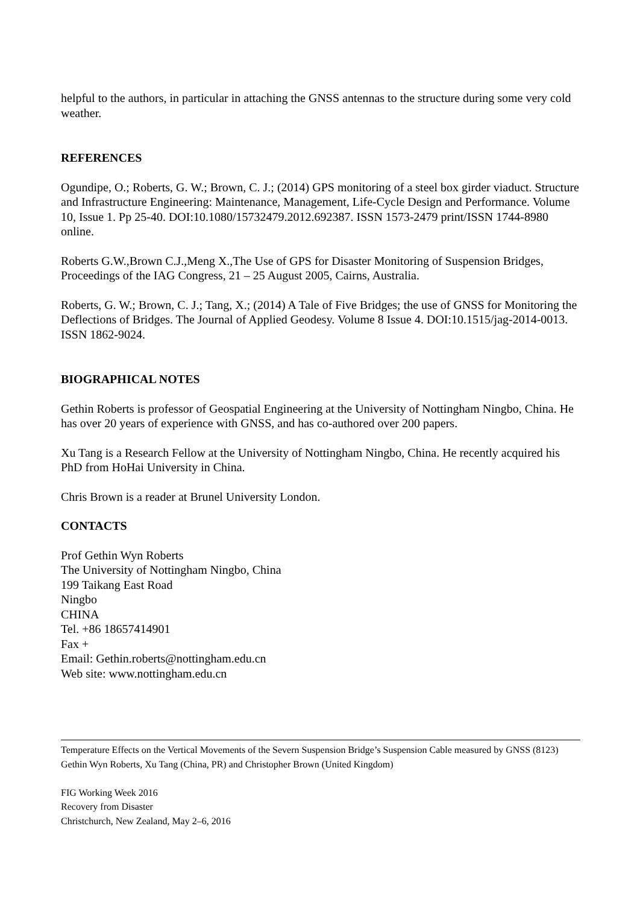helpful to the authors, in particular in attaching the GNSS antennas to the structure during some very cold weather.
REFERENCES
Ogundipe, O.; Roberts, G. W.; Brown, C. J.; (2014) GPS monitoring of a steel box girder viaduct. Structure and Infrastructure Engineering: Maintenance, Management, Life-Cycle Design and Performance. Volume 10, Issue 1. Pp 25-40. DOI:10.1080/15732479.2012.692387. ISSN 1573-2479 print/ISSN 1744-8980 online.
Roberts G.W.,Brown C.J.,Meng X.,The Use of GPS for Disaster Monitoring of Suspension Bridges, Proceedings of the IAG Congress, 21 – 25 August 2005, Cairns, Australia.
Roberts, G. W.; Brown, C. J.; Tang, X.; (2014) A Tale of Five Bridges; the use of GNSS for Monitoring the Deflections of Bridges. The Journal of Applied Geodesy. Volume 8 Issue 4. DOI:10.1515/jag-2014-0013. ISSN 1862-9024.
BIOGRAPHICAL NOTES
Gethin Roberts is professor of Geospatial Engineering at the University of Nottingham Ningbo, China. He has over 20 years of experience with GNSS, and has co-authored over 200 papers.
Xu Tang is a Research Fellow at the University of Nottingham Ningbo, China. He recently acquired his PhD from HoHai University in China.
Chris Brown is a reader at Brunel University London.
CONTACTS
Prof Gethin Wyn Roberts
The University of Nottingham Ningbo, China
199 Taikang East Road
Ningbo
CHINA
Tel. +86 18657414901
Fax +
Email: Gethin.roberts@nottingham.edu.cn
Web site: www.nottingham.edu.cn
Temperature Effects on the Vertical Movements of the Severn Suspension Bridge’s Suspension Cable measured by GNSS (8123)
Gethin Wyn Roberts, Xu Tang (China, PR) and Christopher Brown (United Kingdom)
FIG Working Week 2016
Recovery from Disaster
Christchurch, New Zealand, May 2–6, 2016